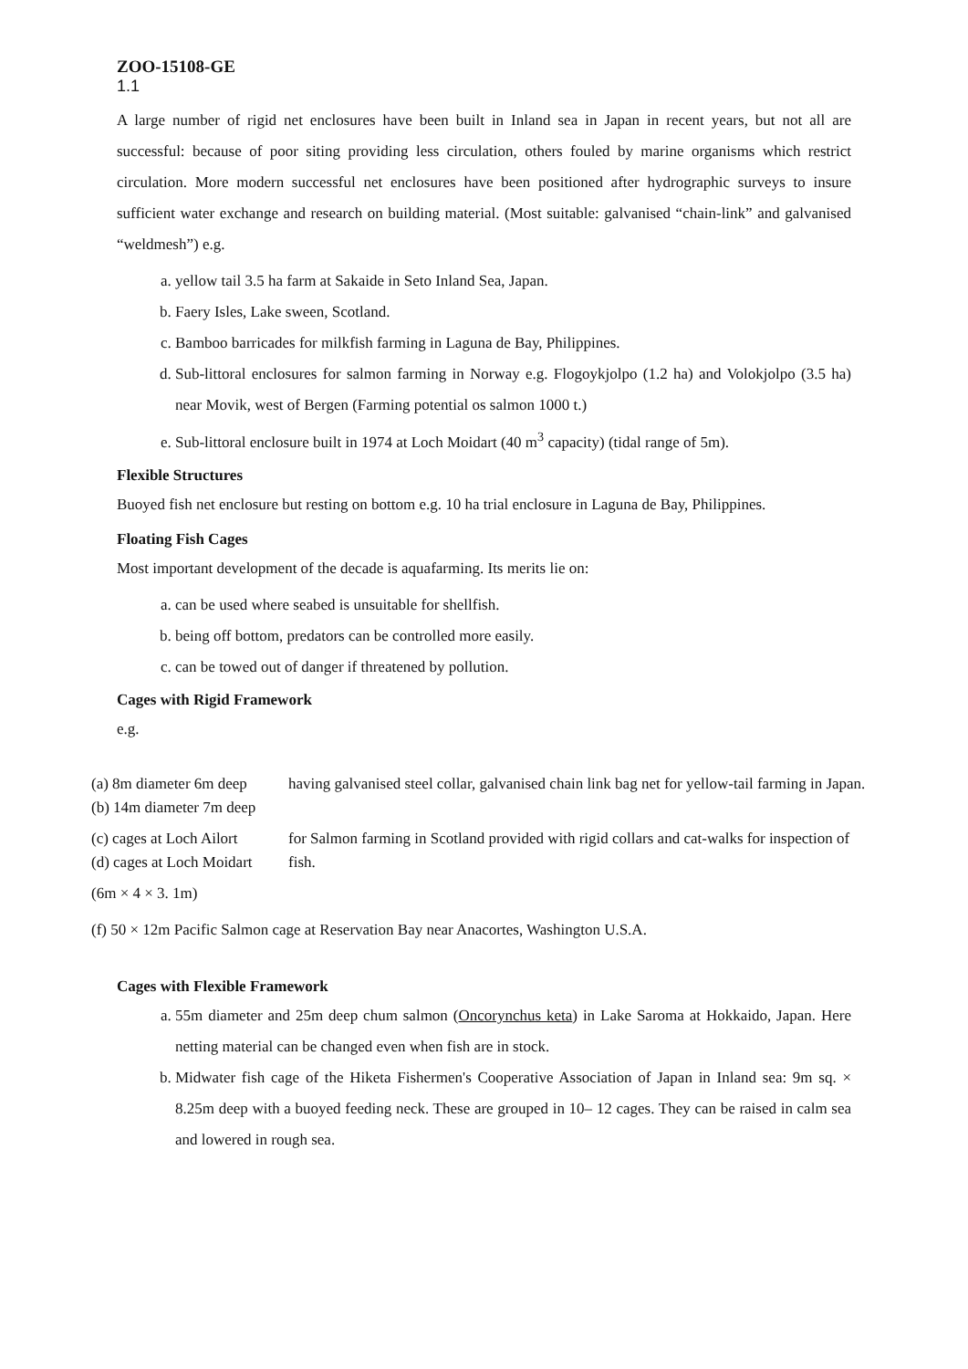ZOO-15108-GE
1.1
A large number of rigid net enclosures have been built in Inland sea in Japan in recent years, but not all are successful: because of poor siting providing less circulation, others fouled by marine organisms which restrict circulation. More modern successful net enclosures have been positioned after hydrographic surveys to insure sufficient water exchange and research on building material. (Most suitable: galvanised “chain-link” and galvanised “weldmesh”) e.g.
a. yellow tail 3.5 ha farm at Sakaide in Seto Inland Sea, Japan.
b. Faery Isles, Lake sween, Scotland.
c. Bamboo barricades for milkfish farming in Laguna de Bay, Philippines.
d. Sub-littoral enclosures for salmon farming in Norway e.g. Flogoykjolpo (1.2 ha) and Volokjolpo (3.5 ha) near Movik, west of Bergen (Farming potential os salmon 1000 t.)
e. Sub-littoral enclosure built in 1974 at Loch Moidart (40 m<sup>3</sup> capacity) (tidal range of 5m).
Flexible Structures
Buoyed fish net enclosure but resting on bottom e.g. 10 ha trial enclosure in Laguna de Bay, Philippines.
Floating Fish Cages
Most important development of the decade is aquafarming. Its merits lie on:
a. can be used where seabed is unsuitable for shellfish.
b. being off bottom, predators can be controlled more easily.
c. can be towed out of danger if threatened by pollution.
Cages with Rigid Framework
e.g.
| (a) 8m diameter 6m deep (b) 14m diameter 7m deep | having galvanised steel collar, galvanised chain link bag net for yellow-tail farming in Japan. |
| (c) cages at Loch Ailort (d) cages at Loch Moidart | for Salmon farming in Scotland provided with rigid collars and cat-walks for inspection of fish. |
(6m × 4 × 3. 1m)
(f) 50 × 12m Pacific Salmon cage at Reservation Bay near Anacortes, Washington U.S.A.
Cages with Flexible Framework
a. 55m diameter and 25m deep chum salmon (Oncorynchus keta) in Lake Saroma at Hokkaido, Japan. Here netting material can be changed even when fish are in stock.
b. Midwater fish cage of the Hiketa Fishermen's Cooperative Association of Japan in Inland sea: 9m sq. × 8.25m deep with a buoyed feeding neck. These are grouped in 10– 12 cages. They can be raised in calm sea and lowered in rough sea.